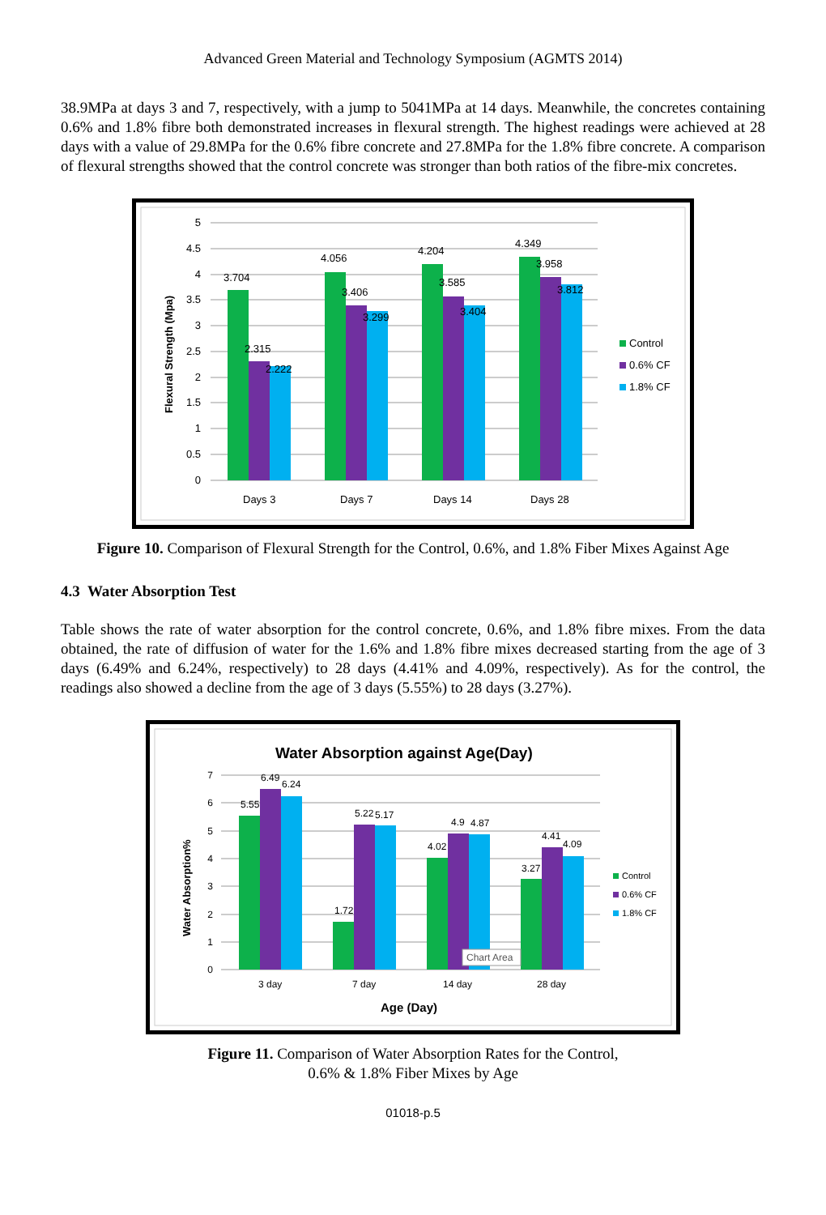Advanced Green Material and Technology Symposium (AGMTS 2014)
38.9MPa at days 3 and 7, respectively, with a jump to 5041MPa at 14 days. Meanwhile, the concretes containing 0.6% and 1.8% fibre both demonstrated increases in flexural strength. The highest readings were achieved at 28 days with a value of 29.8MPa for the 0.6% fibre concrete and 27.8MPa for the 1.8% fibre concrete. A comparison of flexural strengths showed that the control concrete was stronger than both ratios of the fibre-mix concretes.
5
4.5
4
3.5
3
2.5
2
1.5
1
0.5
0
Flexural Strength (Mpa)
3.704
2.315
2.222
4.056
3.406
3.299
4.204
3.585
3.404
4.349
3.958
3.812
Days 3
Days 7
Days 14
Days 28
Control
0.6% CF
1.8% CF
Figure 10. Comparison of Flexural Strength for the Control, 0.6%, and 1.8% Fiber Mixes Against Age
4.3 Water Absorption Test
Table shows the rate of water absorption for the control concrete, 0.6%, and 1.8% fibre mixes. From the data obtained, the rate of diffusion of water for the 1.6% and 1.8% fibre mixes decreased starting from the age of 3 days (6.49% and 6.24%, respectively) to 28 days (4.41% and 4.09%, respectively). As for the control, the readings also showed a decline from the age of 3 days (5.55%) to 28 days (3.27%).
Water Absorption against Age(Day)
7
6
5
4
3
2
1
0
Water Absorption%
5.55
6.49
6.24
1.72
5.22
5.17
4.02
4.9
4.87
3.27
4.41
4.09
Chart Area
3 day
7 day
14 day
28 day
Age (Day)
Control
0.6% CF
1.8% CF
Figure 11. Comparison of Water Absorption Rates for the Control, 0.6% & 1.8% Fiber Mixes by Age
01018-p.5